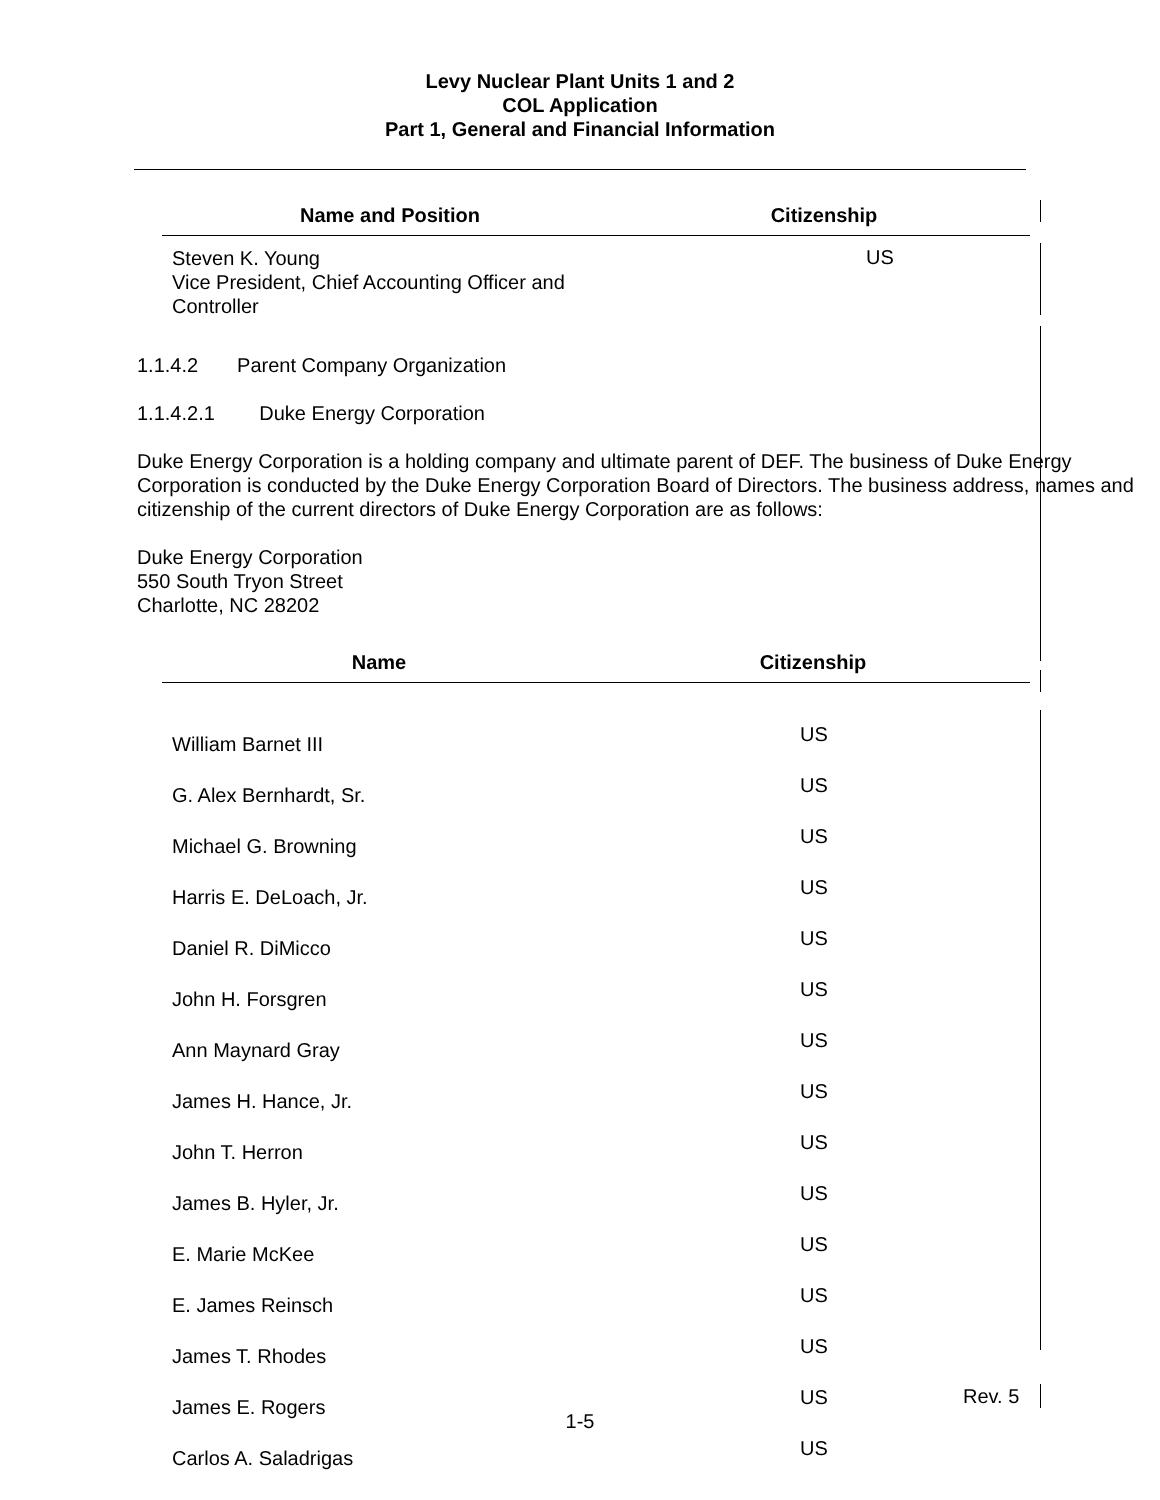Levy Nuclear Plant Units 1 and 2
COL Application
Part 1, General and Financial Information
| Name and Position | Citizenship |
| --- | --- |
| Steven K. Young Vice President, Chief Accounting Officer and Controller | US |
1.1.4.2 Parent Company Organization
1.1.4.2.1 Duke Energy Corporation
Duke Energy Corporation is a holding company and ultimate parent of DEF. The business of Duke Energy Corporation is conducted by the Duke Energy Corporation Board of Directors. The business address, names and citizenship of the current directors of Duke Energy Corporation are as follows:
Duke Energy Corporation
550 South Tryon Street
Charlotte, NC 28202
| Name | Citizenship |
| --- | --- |
| William Barnet III | US |
| G. Alex Bernhardt, Sr. | US |
| Michael G. Browning | US |
| Harris E. DeLoach, Jr. | US |
| Daniel R. DiMicco | US |
| John H. Forsgren | US |
| Ann Maynard Gray | US |
| James H. Hance, Jr. | US |
| John T. Herron | US |
| James B. Hyler, Jr. | US |
| E. Marie McKee | US |
| E. James Reinsch | US |
| James T. Rhodes | US |
| James E. Rogers | US |
| Carlos A. Saladrigas | US |
Rev. 5
1-5